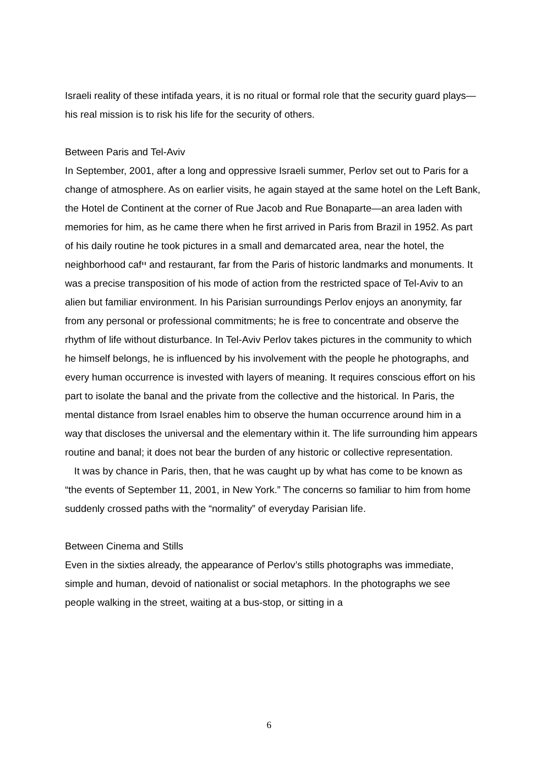Israeli reality of these intifada years, it is no ritual or formal role that the security guard plays—his real mission is to risk his life for the security of others.
Between Paris and Tel-Aviv
In September, 2001, after a long and oppressive Israeli summer, Perlov set out to Paris for a change of atmosphere. As on earlier visits, he again stayed at the same hotel on the Left Bank, the Hotel de Continent at the corner of Rue Jacob and Rue Bonaparte—an area laden with memories for him, as he came there when he first arrived in Paris from Brazil in 1952. As part of his daily routine he took pictures in a small and demarcated area, near the hotel, the neighborhood cafײ and restaurant, far from the Paris of historic landmarks and monuments. It was a precise transposition of his mode of action from the restricted space of Tel-Aviv to an alien but familiar environment. In his Parisian surroundings Perlov enjoys an anonymity, far from any personal or professional commitments; he is free to concentrate and observe the rhythm of life without disturbance. In Tel-Aviv Perlov takes pictures in the community to which he himself belongs, he is influenced by his involvement with the people he photographs, and every human occurrence is invested with layers of meaning. It requires conscious effort on his part to isolate the banal and the private from the collective and the historical. In Paris, the mental distance from Israel enables him to observe the human occurrence around him in a way that discloses the universal and the elementary within it. The life surrounding him appears routine and banal; it does not bear the burden of any historic or collective representation.
It was by chance in Paris, then, that he was caught up by what has come to be known as “the events of September 11, 2001, in New York.” The concerns so familiar to him from home suddenly crossed paths with the “normality” of everyday Parisian life.
Between Cinema and Stills
Even in the sixties already, the appearance of Perlov’s stills photographs was immediate, simple and human, devoid of nationalist or social metaphors. In the photographs we see people walking in the street, waiting at a bus-stop, or sitting in a
6